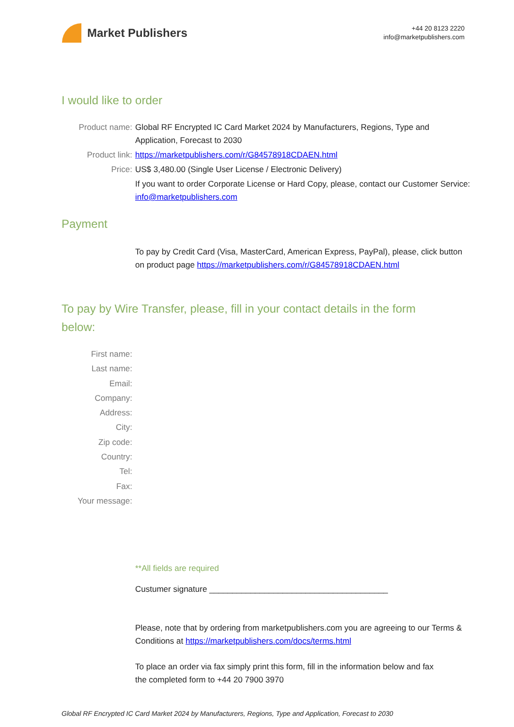Market Publishers
+44 20 8123 2220
info@marketpublishers.com
I would like to order
Product name: Global RF Encrypted IC Card Market 2024 by Manufacturers, Regions, Type and Application, Forecast to 2030
Product link: https://marketpublishers.com/r/G84578918CDAEN.html
Price: US$ 3,480.00 (Single User License / Electronic Delivery)
If you want to order Corporate License or Hard Copy, please, contact our Customer Service:
info@marketpublishers.com
Payment
To pay by Credit Card (Visa, MasterCard, American Express, PayPal), please, click button on product page https://marketpublishers.com/r/G84578918CDAEN.html
To pay by Wire Transfer, please, fill in your contact details in the form below:
First name:
Last name:
Email:
Company:
Address:
City:
Zip code:
Country:
Tel:
Fax:
Your message:
**All fields are required
Custumer signature _______________________________________
Please, note that by ordering from marketpublishers.com you are agreeing to our Terms & Conditions at https://marketpublishers.com/docs/terms.html
To place an order via fax simply print this form, fill in the information below and fax the completed form to +44 20 7900 3970
Global RF Encrypted IC Card Market 2024 by Manufacturers, Regions, Type and Application, Forecast to 2030